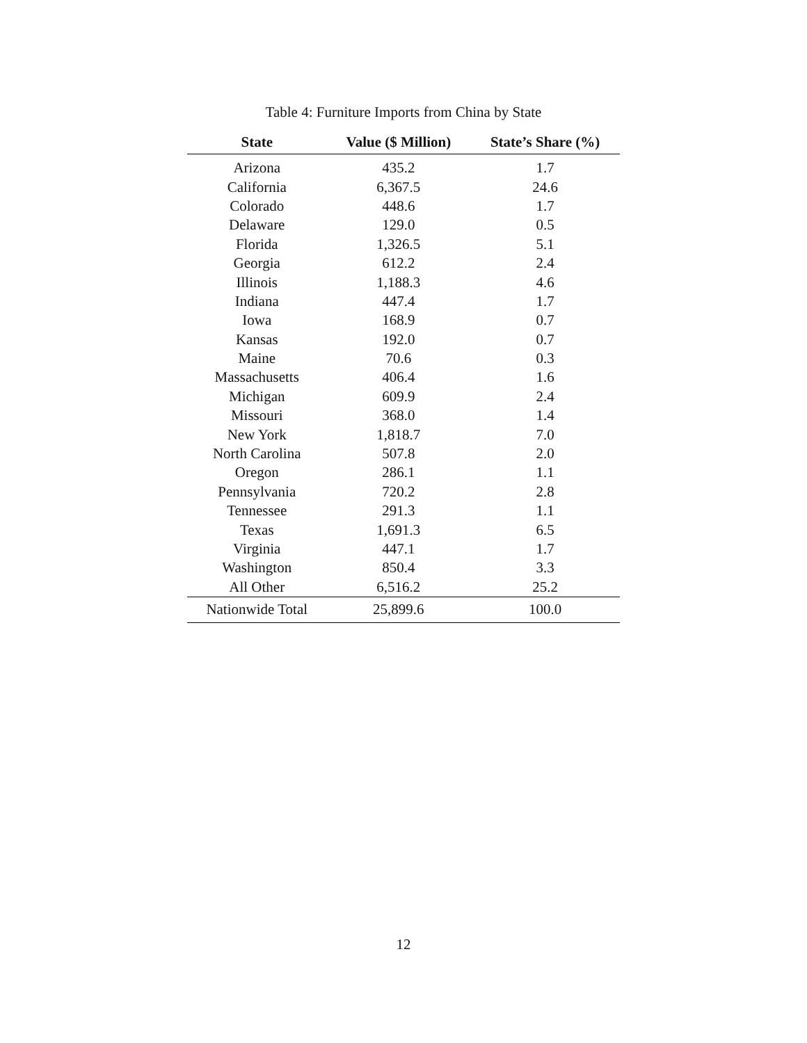Table 4: Furniture Imports from China by State
| State | Value ($ Million) | State’s Share (%) |
| --- | --- | --- |
| Arizona | 435.2 | 1.7 |
| California | 6,367.5 | 24.6 |
| Colorado | 448.6 | 1.7 |
| Delaware | 129.0 | 0.5 |
| Florida | 1,326.5 | 5.1 |
| Georgia | 612.2 | 2.4 |
| Illinois | 1,188.3 | 4.6 |
| Indiana | 447.4 | 1.7 |
| Iowa | 168.9 | 0.7 |
| Kansas | 192.0 | 0.7 |
| Maine | 70.6 | 0.3 |
| Massachusetts | 406.4 | 1.6 |
| Michigan | 609.9 | 2.4 |
| Missouri | 368.0 | 1.4 |
| New York | 1,818.7 | 7.0 |
| North Carolina | 507.8 | 2.0 |
| Oregon | 286.1 | 1.1 |
| Pennsylvania | 720.2 | 2.8 |
| Tennessee | 291.3 | 1.1 |
| Texas | 1,691.3 | 6.5 |
| Virginia | 447.1 | 1.7 |
| Washington | 850.4 | 3.3 |
| All Other | 6,516.2 | 25.2 |
| Nationwide Total | 25,899.6 | 100.0 |
12